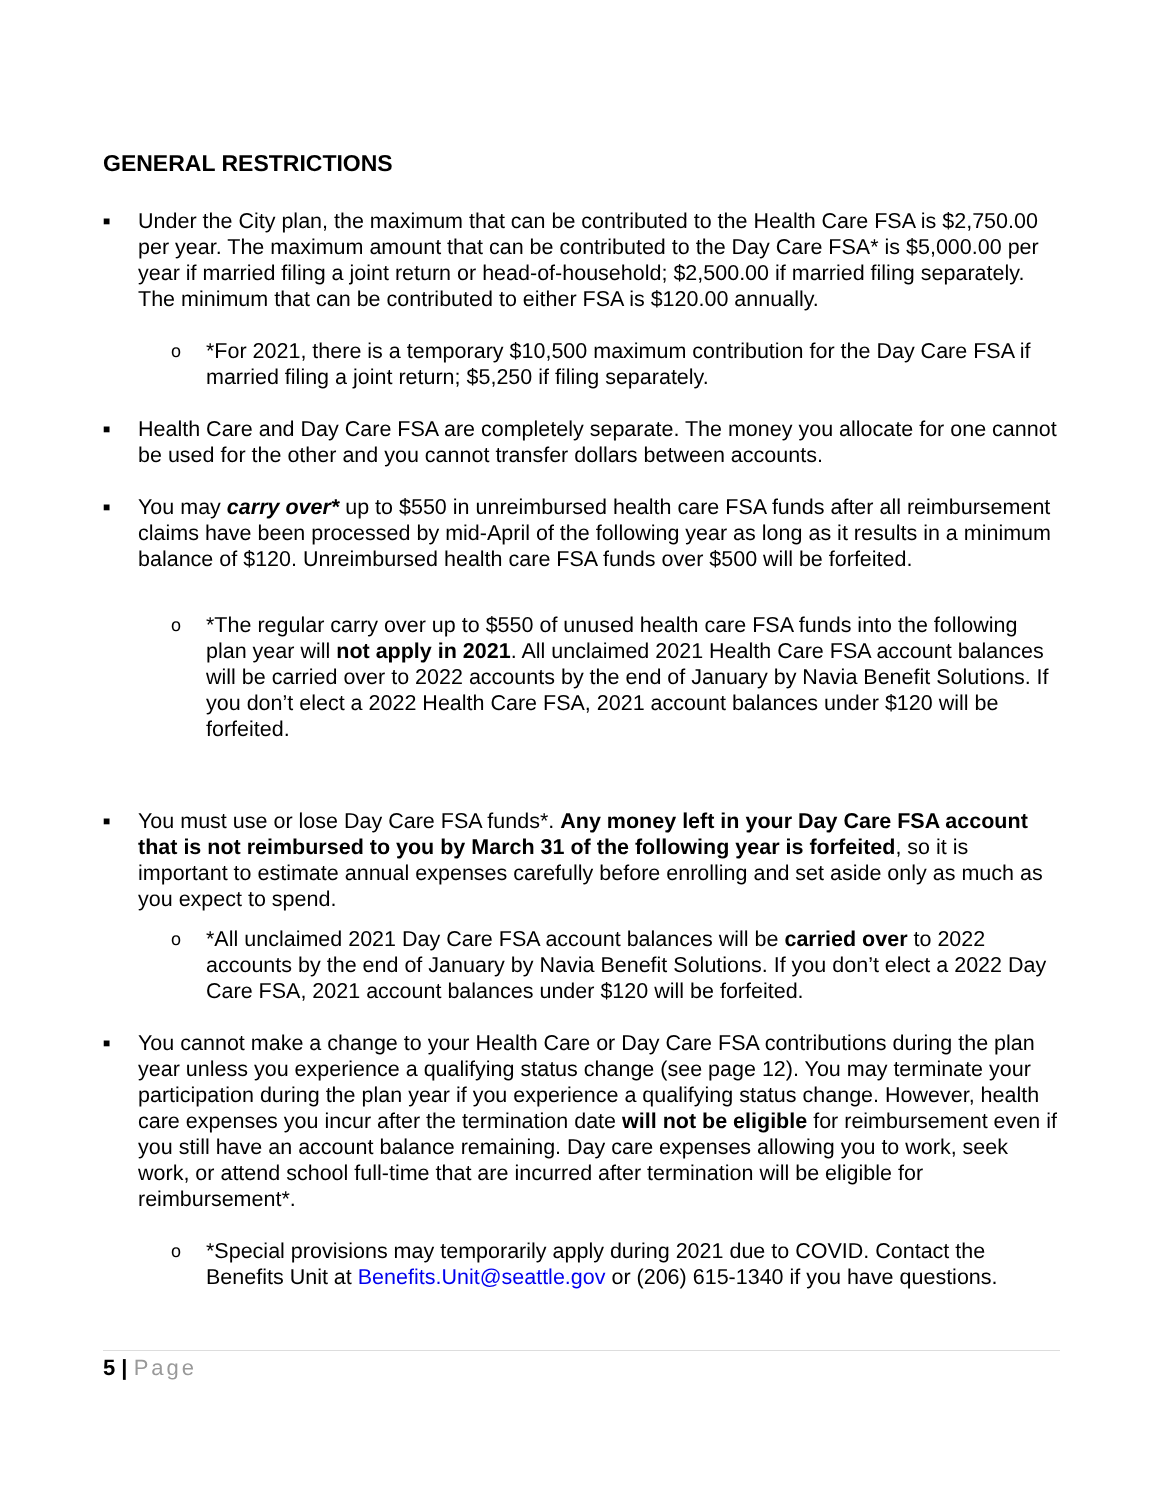GENERAL RESTRICTIONS
■
Under the City plan, the maximum that can be contributed to the Health Care FSA is $2,750.00 per year. The maximum amount that can be contributed to the Day Care FSA* is $5,000.00 per year if married filing a joint return or head-of-household; $2,500.00 if married filing separately. The minimum that can be contributed to either FSA is $120.00 annually.
o
*For 2021, there is a temporary $10,500 maximum contribution for the Day Care FSA if married filing a joint return; $5,250 if filing separately.
■
Health Care and Day Care FSA are completely separate. The money you allocate for one cannot be used for the other and you cannot transfer dollars between accounts.
■
You may carry over* up to $550 in unreimbursed health care FSA funds after all reimbursement claims have been processed by mid-April of the following year as long as it results in a minimum balance of $120. Unreimbursed health care FSA funds over $500 will be forfeited.
o
*The regular carry over up to $550 of unused health care FSA funds into the following plan year will not apply in 2021. All unclaimed 2021 Health Care FSA account balances will be carried over to 2022 accounts by the end of January by Navia Benefit Solutions. If you don’t elect a 2022 Health Care FSA, 2021 account balances under $120 will be forfeited.
■
You must use or lose Day Care FSA funds*. Any money left in your Day Care FSA account that is not reimbursed to you by March 31 of the following year is forfeited, so it is important to estimate annual expenses carefully before enrolling and set aside only as much as you expect to spend.
o
*All unclaimed 2021 Day Care FSA account balances will be carried over to 2022 accounts by the end of January by Navia Benefit Solutions. If you don’t elect a 2022 Day Care FSA, 2021 account balances under $120 will be forfeited.
■
You cannot make a change to your Health Care or Day Care FSA contributions during the plan year unless you experience a qualifying status change (see page 12). You may terminate your participation during the plan year if you experience a qualifying status change. However, health care expenses you incur after the termination date will not be eligible for reimbursement even if you still have an account balance remaining. Day care expenses allowing you to work, seek work, or attend school full-time that are incurred after termination will be eligible for reimbursement*.
o
*Special provisions may temporarily apply during 2021 due to COVID. Contact the Benefits Unit at Benefits.Unit@seattle.gov or (206) 615-1340 if you have questions.
5 | Page